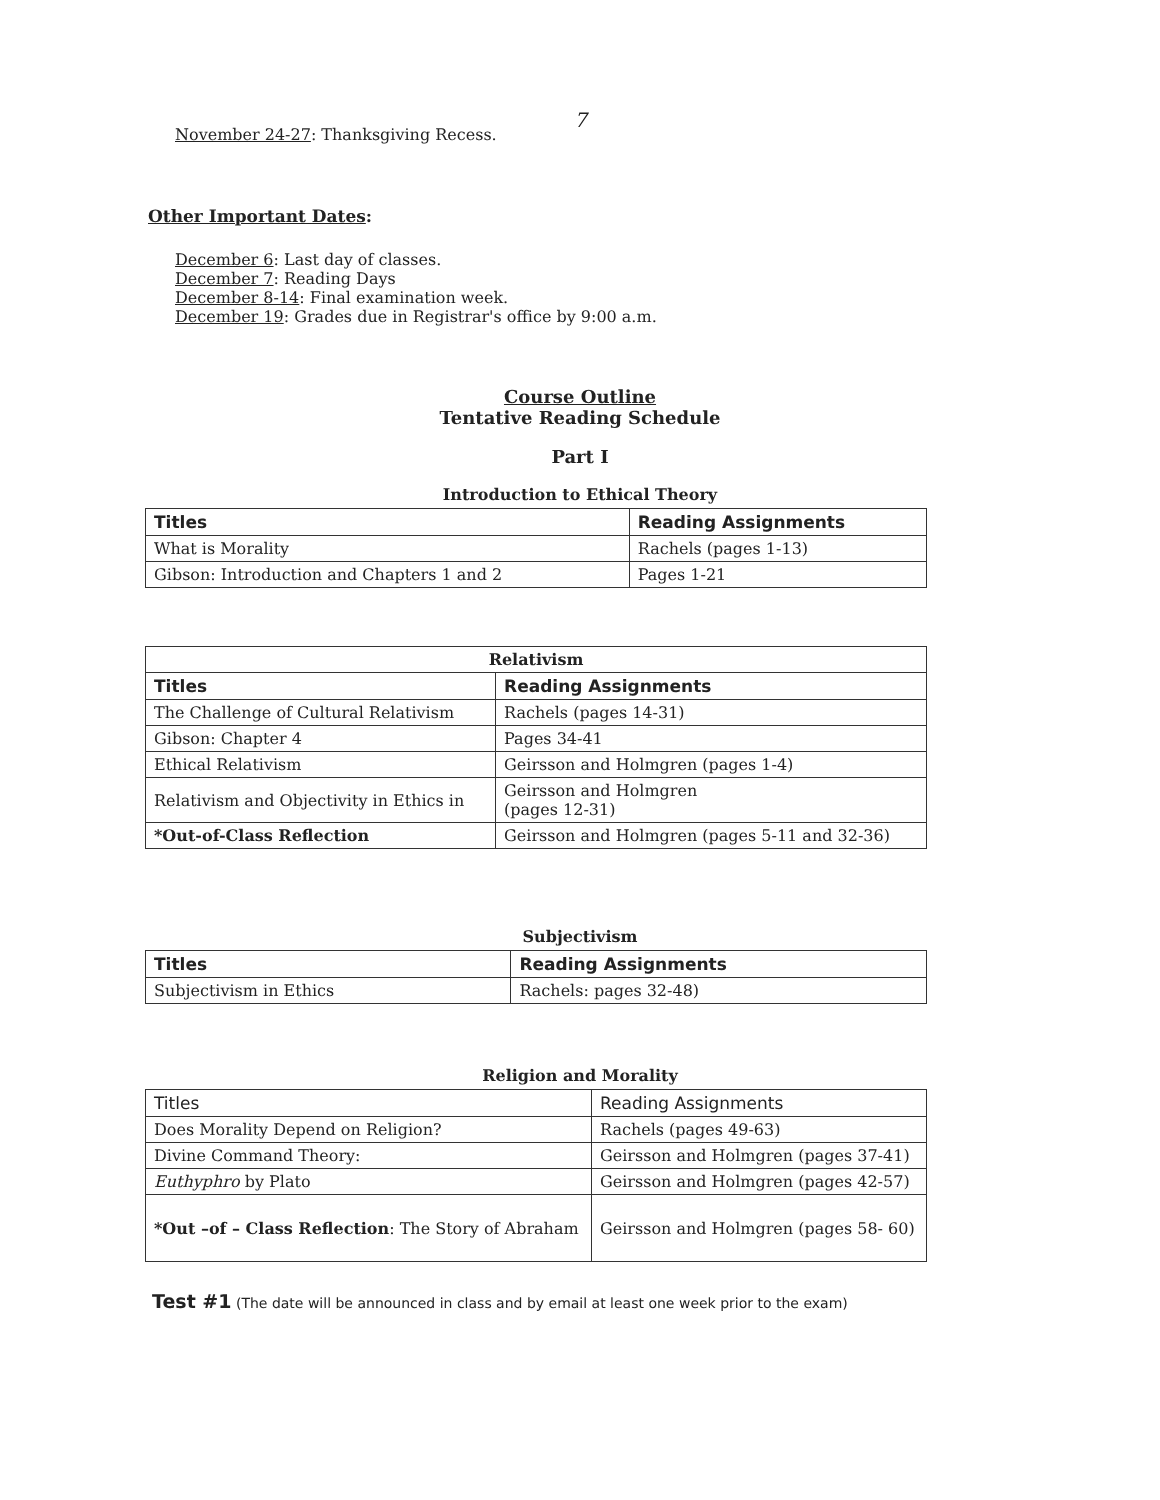7
November 24-27: Thanksgiving Recess.
Other Important Dates:
December 6: Last day of classes.
December 7: Reading Days
December 8-14: Final examination week.
December 19: Grades due in Registrar's office by 9:00 a.m.
Course Outline
Tentative Reading Schedule
Part I
Introduction to Ethical Theory
| Titles | Reading Assignments |
| --- | --- |
| What is Morality | Rachels (pages 1-13) |
| Gibson: Introduction and Chapters 1 and 2 | Pages 1-21 |
| Relativism | |
| Titles | Reading Assignments |
| The Challenge of Cultural Relativism | Rachels (pages 14-31) |
| Gibson: Chapter 4 | Pages 34-41 |
| Ethical Relativism | Geirsson and Holmgren (pages 1-4) |
| Relativism and Objectivity in Ethics in | Geirsson and Holmgren (pages 12-31) |
| *Out-of-Class Reflection | Geirsson and Holmgren (pages 5-11 and 32-36) |
Subjectivism
| Titles | Reading Assignments |
| --- | --- |
| Subjectivism in Ethics | Rachels: pages 32-48) |
Religion and Morality
| Titles | Reading Assignments |
| --- | --- |
| Does Morality Depend on Religion? | Rachels (pages 49-63) |
| Divine Command Theory: | Geirsson and Holmgren (pages 37-41) |
| Euthyphro by Plato | Geirsson and Holmgren (pages 42-57) |
| *Out –of – Class Reflection : The Story of Abraham | Geirsson and Holmgren (pages 58- 60) |
Test #1 (The date will be announced in class and by email at least one week prior to the exam)